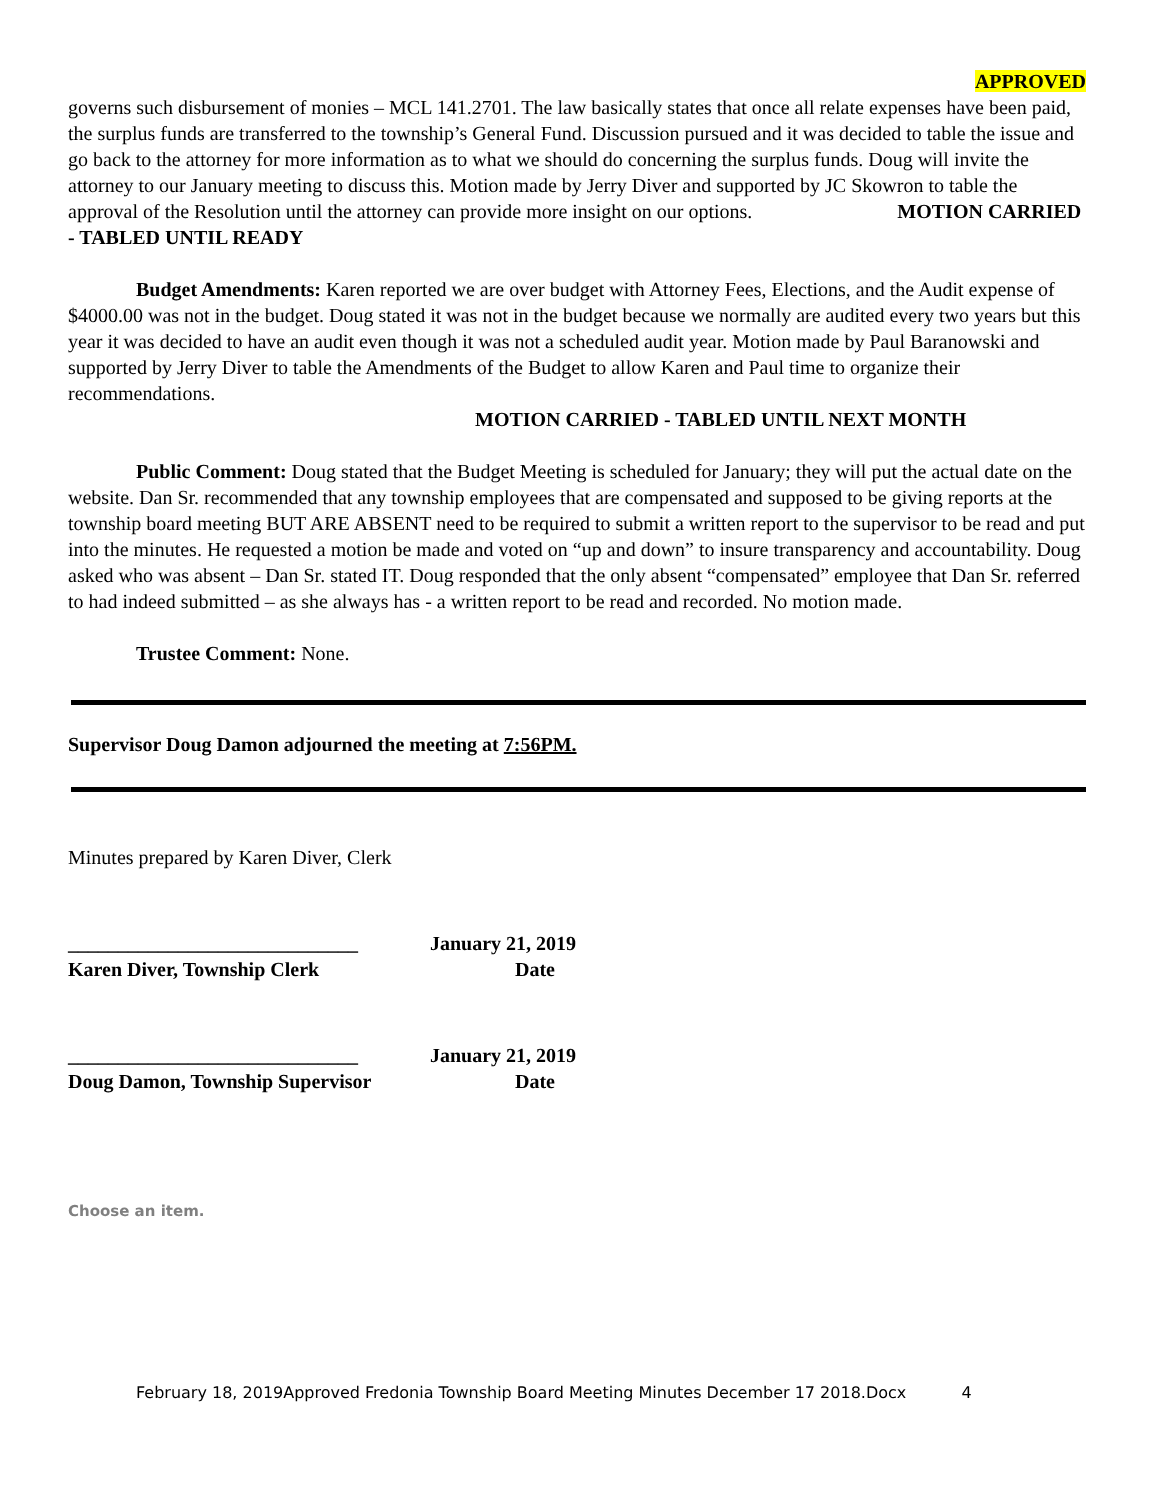APPROVED
governs such disbursement of monies – MCL 141.2701. The law basically states that once all relate expenses have been paid, the surplus funds are transferred to the township’s General Fund. Discussion pursued and it was decided to table the issue and go back to the attorney for more information as to what we should do concerning the surplus funds. Doug will invite the attorney to our January meeting to discuss this. Motion made by Jerry Diver and supported by JC Skowron to table the approval of the Resolution until the attorney can provide more insight on our options. MOTION CARRIED - TABLED UNTIL READY
Budget Amendments: Karen reported we are over budget with Attorney Fees, Elections, and the Audit expense of $4000.00 was not in the budget. Doug stated it was not in the budget because we normally are audited every two years but this year it was decided to have an audit even though it was not a scheduled audit year. Motion made by Paul Baranowski and supported by Jerry Diver to table the Amendments of the Budget to allow Karen and Paul time to organize their recommendations.
MOTION CARRIED - TABLED UNTIL NEXT MONTH
Public Comment: Doug stated that the Budget Meeting is scheduled for January; they will put the actual date on the website. Dan Sr. recommended that any township employees that are compensated and supposed to be giving reports at the township board meeting BUT ARE ABSENT need to be required to submit a written report to the supervisor to be read and put into the minutes. He requested a motion be made and voted on “up and down” to insure transparency and accountability. Doug asked who was absent – Dan Sr. stated IT. Doug responded that the only absent “compensated” employee that Dan Sr. referred to had indeed submitted – as she always has - a written report to be read and recorded. No motion made.
Trustee Comment: None.
Supervisor Doug Damon adjourned the meeting at 7:56PM.
Minutes prepared by Karen Diver, Clerk
_____________________________ January 21, 2019
Karen Diver, Township Clerk Date
_____________________________ January 21, 2019
Doug Damon, Township Supervisor Date
Choose an item.
February 18, 2019Approved Fredonia Township Board Meeting Minutes December 17 2018.Docx 4